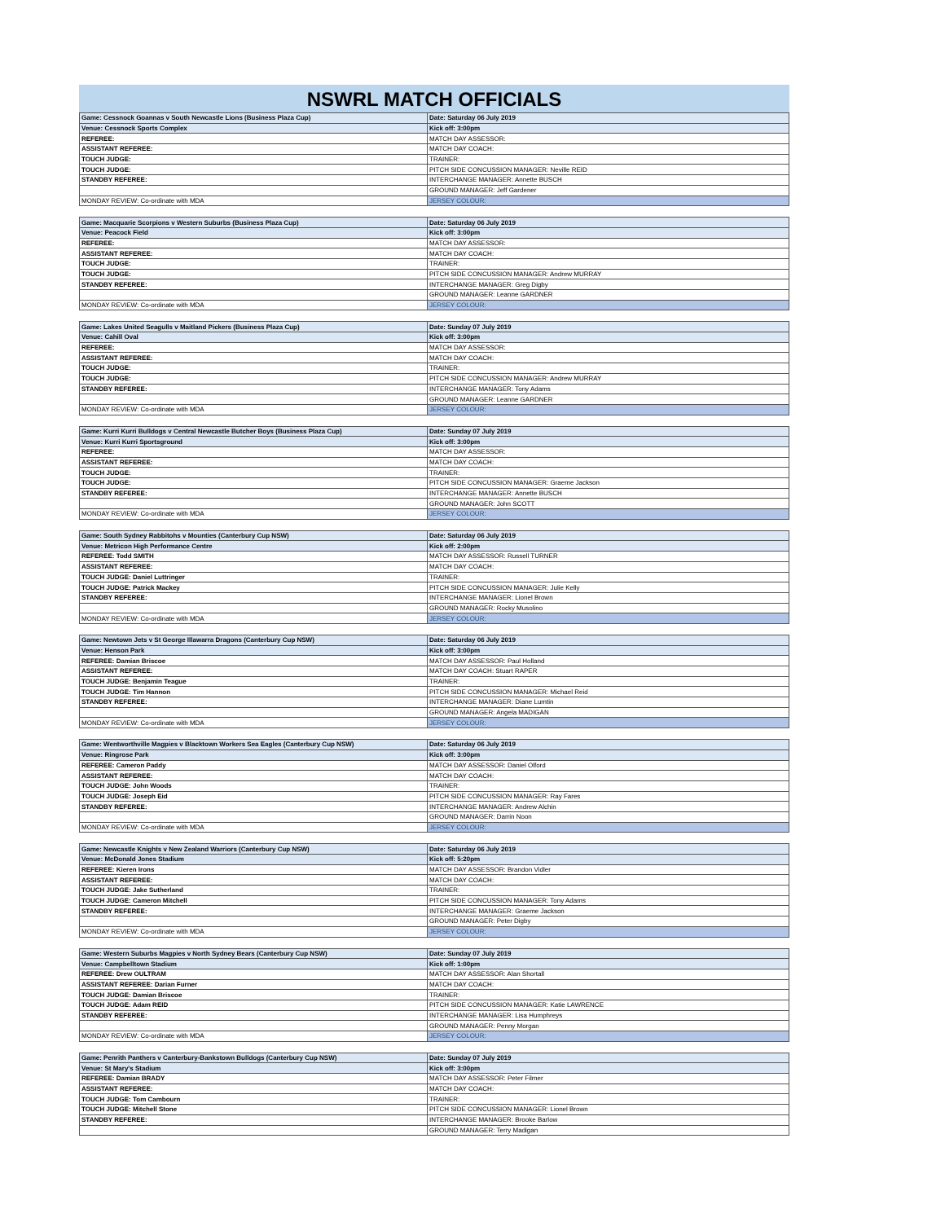NSWRL MATCH OFFICIALS
| Game: Cessnock Goannas v South Newcastle Lions (Business Plaza Cup) | Date: Saturday 06 July 2019 |
| Venue: Cessnock Sports Complex | Kick off: 3:00pm |
| REFEREE: | MATCH DAY ASSESSOR: |
| ASSISTANT REFEREE: | MATCH DAY COACH: |
| TOUCH JUDGE: | TRAINER: |
| TOUCH JUDGE: | PITCH SIDE CONCUSSION MANAGER: Neville REID |
| STANDBY REFEREE: | INTERCHANGE MANAGER: Annette BUSCH |
| | GROUND MANAGER: Jeff Gardener |
| MONDAY REVIEW: Co-ordinate with MDA | JERSEY COLOUR: |
| Game: Macquarie Scorpions v Western Suburbs (Business Plaza Cup) | Date: Saturday 06 July 2019 |
| Venue: Peacock Field | Kick off: 3:00pm |
| REFEREE: | MATCH DAY ASSESSOR: |
| ASSISTANT REFEREE: | MATCH DAY COACH: |
| TOUCH JUDGE: | TRAINER: |
| TOUCH JUDGE: | PITCH SIDE CONCUSSION MANAGER: Andrew MURRAY |
| STANDBY REFEREE: | INTERCHANGE MANAGER: Greg Digby |
| | GROUND MANAGER: Leanne GARDNER |
| MONDAY REVIEW: Co-ordinate with MDA | JERSEY COLOUR: |
| Game: Lakes United Seagulls v Maitland Pickers (Business Plaza Cup) | Date: Sunday 07 July 2019 |
| Venue: Cahill Oval | Kick off: 3:00pm |
| REFEREE: | MATCH DAY ASSESSOR: |
| ASSISTANT REFEREE: | MATCH DAY COACH: |
| TOUCH JUDGE: | TRAINER: |
| TOUCH JUDGE: | PITCH SIDE CONCUSSION MANAGER: Andrew MURRAY |
| STANDBY REFEREE: | INTERCHANGE MANAGER: Tony Adams |
| | GROUND MANAGER: Leanne GARDNER |
| MONDAY REVIEW: Co-ordinate with MDA | JERSEY COLOUR: |
| Game: Kurri Kurri Bulldogs v Central Newcastle Butcher Boys (Business Plaza Cup) | Date: Sunday 07 July 2019 |
| Venue: Kurri Kurri Sportsground | Kick off: 3:00pm |
| REFEREE: | MATCH DAY ASSESSOR: |
| ASSISTANT REFEREE: | MATCH DAY COACH: |
| TOUCH JUDGE: | TRAINER: |
| TOUCH JUDGE: | PITCH SIDE CONCUSSION MANAGER: Graeme Jackson |
| STANDBY REFEREE: | INTERCHANGE MANAGER: Annette BUSCH |
| | GROUND MANAGER: John SCOTT |
| MONDAY REVIEW: Co-ordinate with MDA | JERSEY COLOUR: |
| Game: South Sydney Rabbitohs v Mounties (Canterbury Cup NSW) | Date: Saturday 06 July 2019 |
| Venue: Metricon High Performance Centre | Kick off: 2:00pm |
| REFEREE: Todd SMITH | MATCH DAY ASSESSOR: Russell TURNER |
| ASSISTANT REFEREE: | MATCH DAY COACH: |
| TOUCH JUDGE: Daniel Luttringer | TRAINER: |
| TOUCH JUDGE: Patrick Mackey | PITCH SIDE CONCUSSION MANAGER: Julie Kelly |
| STANDBY REFEREE: | INTERCHANGE MANAGER: Lionel Brown |
| | GROUND MANAGER: Rocky Musolino |
| MONDAY REVIEW: Co-ordinate with MDA | JERSEY COLOUR: |
| Game: Newtown Jets v St George Illawarra Dragons (Canterbury Cup NSW) | Date: Saturday 06 July 2019 |
| Venue: Henson Park | Kick off: 3:00pm |
| REFEREE: Damian Briscoe | MATCH DAY ASSESSOR: Paul Holland |
| ASSISTANT REFEREE: | MATCH DAY COACH: Stuart RAPER |
| TOUCH JUDGE: Benjamin Teague | TRAINER: |
| TOUCH JUDGE: Tim Hannon | PITCH SIDE CONCUSSION MANAGER: Michael Reid |
| STANDBY REFEREE: | INTERCHANGE MANAGER: Diane Lumtin |
| | GROUND MANAGER: Angela MADIGAN |
| MONDAY REVIEW: Co-ordinate with MDA | JERSEY COLOUR: |
| Game: Wentworthville Magpies v Blacktown Workers Sea Eagles (Canterbury Cup NSW) | Date: Saturday 06 July 2019 |
| Venue: Ringrose Park | Kick off: 3:00pm |
| REFEREE: Cameron Paddy | MATCH DAY ASSESSOR: Daniel Olford |
| ASSISTANT REFEREE: | MATCH DAY COACH: |
| TOUCH JUDGE: John Woods | TRAINER: |
| TOUCH JUDGE: Joseph Eid | PITCH SIDE CONCUSSION MANAGER: Ray Fares |
| STANDBY REFEREE: | INTERCHANGE MANAGER: Andrew Alchin |
| | GROUND MANAGER: Darrin Noon |
| MONDAY REVIEW: Co-ordinate with MDA | JERSEY COLOUR: |
| Game: Newcastle Knights v New Zealand Warriors (Canterbury Cup NSW) | Date: Saturday 06 July 2019 |
| Venue: McDonald Jones Stadium | Kick off: 5:20pm |
| REFEREE: Kieren Irons | MATCH DAY ASSESSOR: Brandon Vidler |
| ASSISTANT REFEREE: | MATCH DAY COACH: |
| TOUCH JUDGE: Jake Sutherland | TRAINER: |
| TOUCH JUDGE: Cameron Mitchell | PITCH SIDE CONCUSSION MANAGER: Tony Adams |
| STANDBY REFEREE: | INTERCHANGE MANAGER: Graeme Jackson |
| | GROUND MANAGER: Peter Digby |
| MONDAY REVIEW: Co-ordinate with MDA | JERSEY COLOUR: |
| Game: Western Suburbs Magpies v North Sydney Bears (Canterbury Cup NSW) | Date: Sunday 07 July 2019 |
| Venue: Campbelltown Stadium | Kick off: 1:00pm |
| REFEREE: Drew OULTRAM | MATCH DAY ASSESSOR: Alan Shortall |
| ASSISTANT REFEREE: Darian Furner | MATCH DAY COACH: |
| TOUCH JUDGE: Damian Briscoe | TRAINER: |
| TOUCH JUDGE: Adam REID | PITCH SIDE CONCUSSION MANAGER: Katie LAWRENCE |
| STANDBY REFEREE: | INTERCHANGE MANAGER: Lisa Humphreys |
| | GROUND MANAGER: Penny Morgan |
| MONDAY REVIEW: Co-ordinate with MDA | JERSEY COLOUR: |
| Game: Penrith Panthers v Canterbury-Bankstown Bulldogs (Canterbury Cup NSW) | Date: Sunday 07 July 2019 |
| Venue: St Mary's Stadium | Kick off: 3:00pm |
| REFEREE: Damian BRADY | MATCH DAY ASSESSOR: Peter Filmer |
| ASSISTANT REFEREE: | MATCH DAY COACH: |
| TOUCH JUDGE: Tom Cambourn | TRAINER: |
| TOUCH JUDGE: Mitchell Stone | PITCH SIDE CONCUSSION MANAGER: Lionel Brown |
| STANDBY REFEREE: | INTERCHANGE MANAGER: Brooke Barlow |
| | GROUND MANAGER: Terry Madigan |